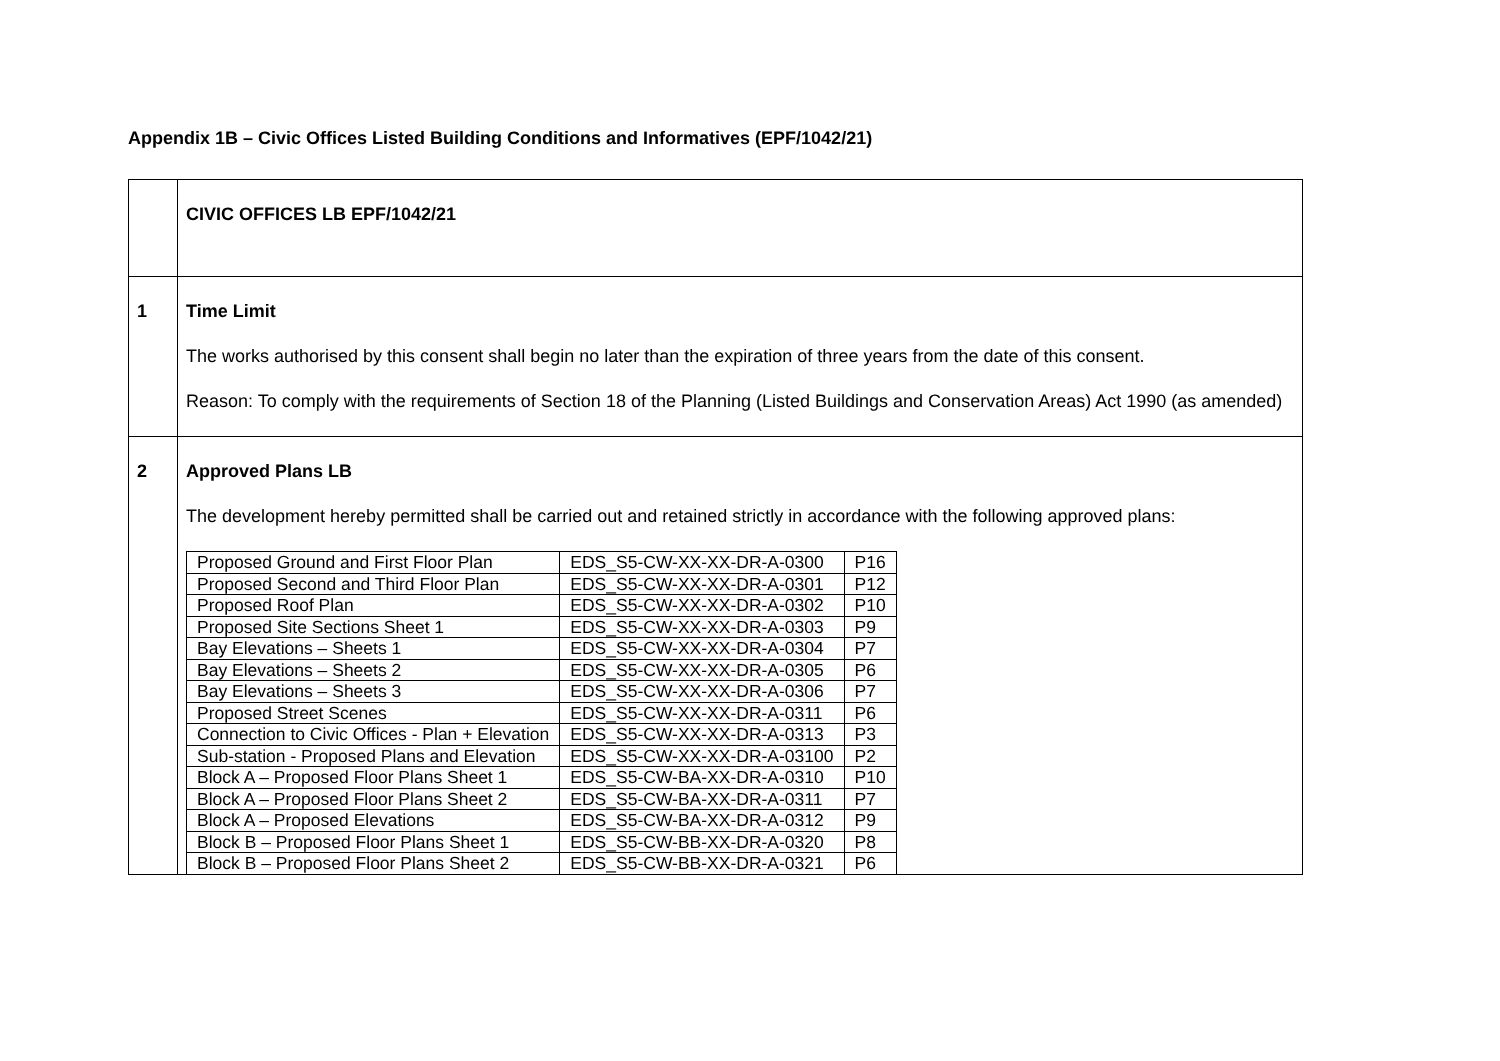Appendix 1B – Civic Offices Listed Building Conditions and Informatives (EPF/1042/21)
| | CIVIC OFFICES LB EPF/1042/21 |
| 1 | Time Limit The works authorised by this consent shall begin no later than the expiration of three years from the date of this consent. Reason: To comply with the requirements of Section 18 of the Planning (Listed Buildings and Conservation Areas) Act 1990 (as amended) |
| 2 | Approved Plans LB The development hereby permitted shall be carried out and retained strictly in accordance with the following approved plans: / Proposed Ground and First Floor Plan / EDS_S5-CW-XX-XX-DR-A-0300 / P16 / / Proposed Second and Third Floor Plan / EDS_S5-CW-XX-XX-DR-A-0301 / P12 / / Proposed Roof Plan / EDS_S5-CW-XX-XX-DR-A-0302 / P10 / / Proposed Site Sections Sheet 1 / EDS_S5-CW-XX-XX-DR-A-0303 / P9 / / Bay Elevations – Sheets 1 / EDS_S5-CW-XX-XX-DR-A-0304 / P7 / / Bay Elevations – Sheets 2 / EDS_S5-CW-XX-XX-DR-A-0305 / P6 / / Bay Elevations – Sheets 3 / EDS_S5-CW-XX-XX-DR-A-0306 / P7 / / Proposed Street Scenes / EDS_S5-CW-XX-XX-DR-A-0311 / P6 / / Connection to Civic Offices - Plan + Elevation / EDS_S5-CW-XX-XX-DR-A-0313 / P3 / / Sub-station - Proposed Plans and Elevation / EDS_S5-CW-XX-XX-DR-A-03100 / P2 / / Block A – Proposed Floor Plans Sheet 1 / EDS_S5-CW-BA-XX-DR-A-0310 / P10 / / Block A – Proposed Floor Plans Sheet 2 / EDS_S5-CW-BA-XX-DR-A-0311 / P7 / / Block A – Proposed Elevations / EDS_S5-CW-BA-XX-DR-A-0312 / P9 / / Block B – Proposed Floor Plans Sheet 1 / EDS_S5-CW-BB-XX-DR-A-0320 / P8 / / Block B – Proposed Floor Plans Sheet 2 / EDS_S5-CW-BB-XX-DR-A-0321 / P6 / |